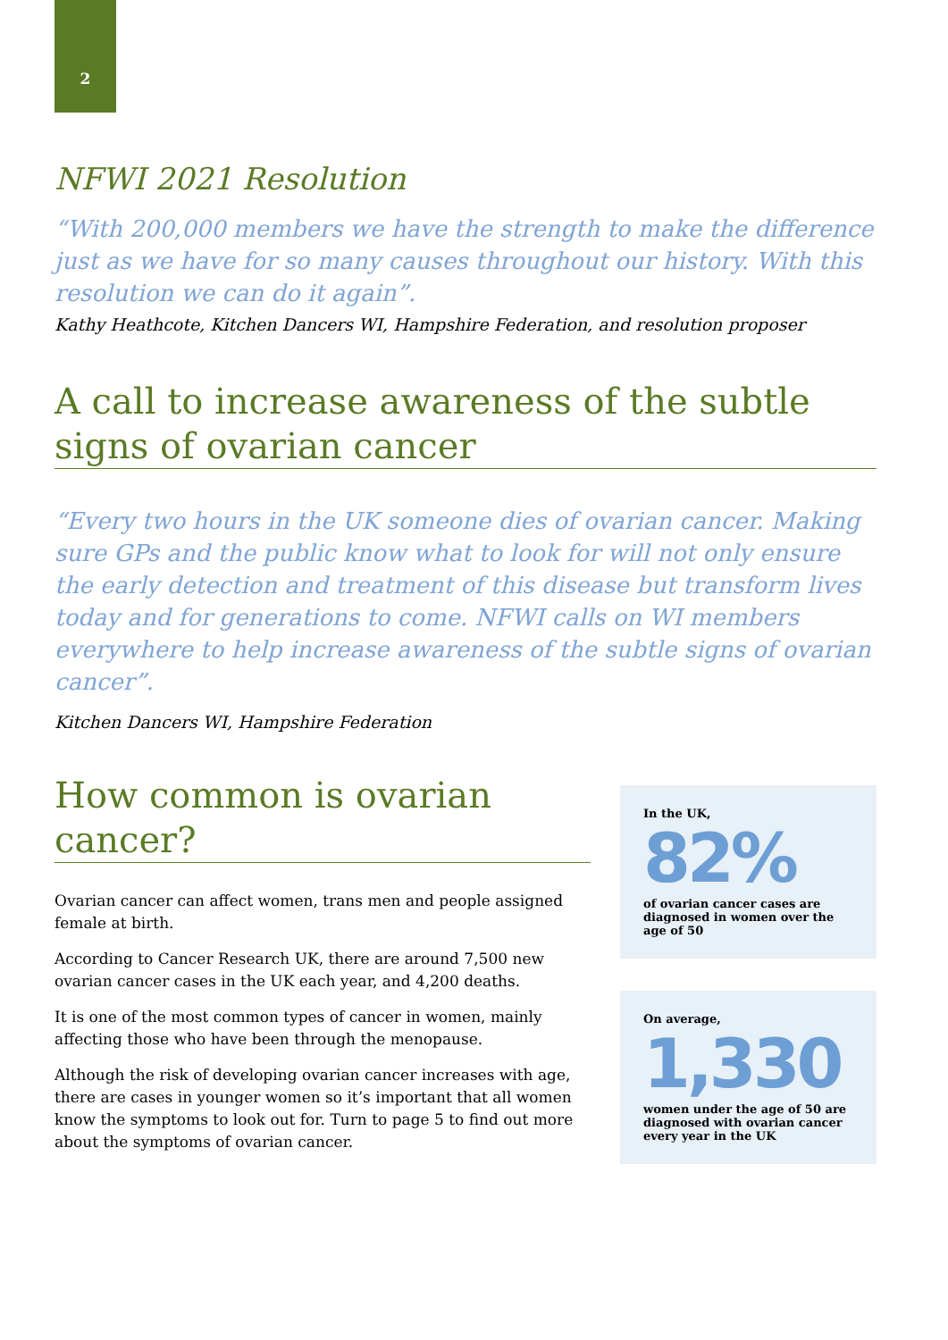2
NFWI 2021 Resolution
“With 200,000 members we have the strength to make the difference just as we have for so many causes throughout our history. With this resolution we can do it again”.
Kathy Heathcote, Kitchen Dancers WI, Hampshire Federation, and resolution proposer
A call to increase awareness of the subtle signs of ovarian cancer
“Every two hours in the UK someone dies of ovarian cancer. Making sure GPs and the public know what to look for will not only ensure the early detection and treatment of this disease but transform lives today and for generations to come. NFWI calls on WI members everywhere to help increase awareness of the subtle signs of ovarian cancer”.
Kitchen Dancers WI, Hampshire Federation
How common is ovarian cancer?
Ovarian cancer can affect women, trans men and people assigned female at birth.
According to Cancer Research UK, there are around 7,500 new ovarian cancer cases in the UK each year, and 4,200 deaths.
It is one of the most common types of cancer in women, mainly affecting those who have been through the menopause.
Although the risk of developing ovarian cancer increases with age, there are cases in younger women so it’s important that all women know the symptoms to look out for. Turn to page 5 to find out more about the symptoms of ovarian cancer.
In the UK,
82%
of ovarian cancer cases are diagnosed in women over the age of 50
On average,
1,330
women under the age of 50 are diagnosed with ovarian cancer every year in the UK